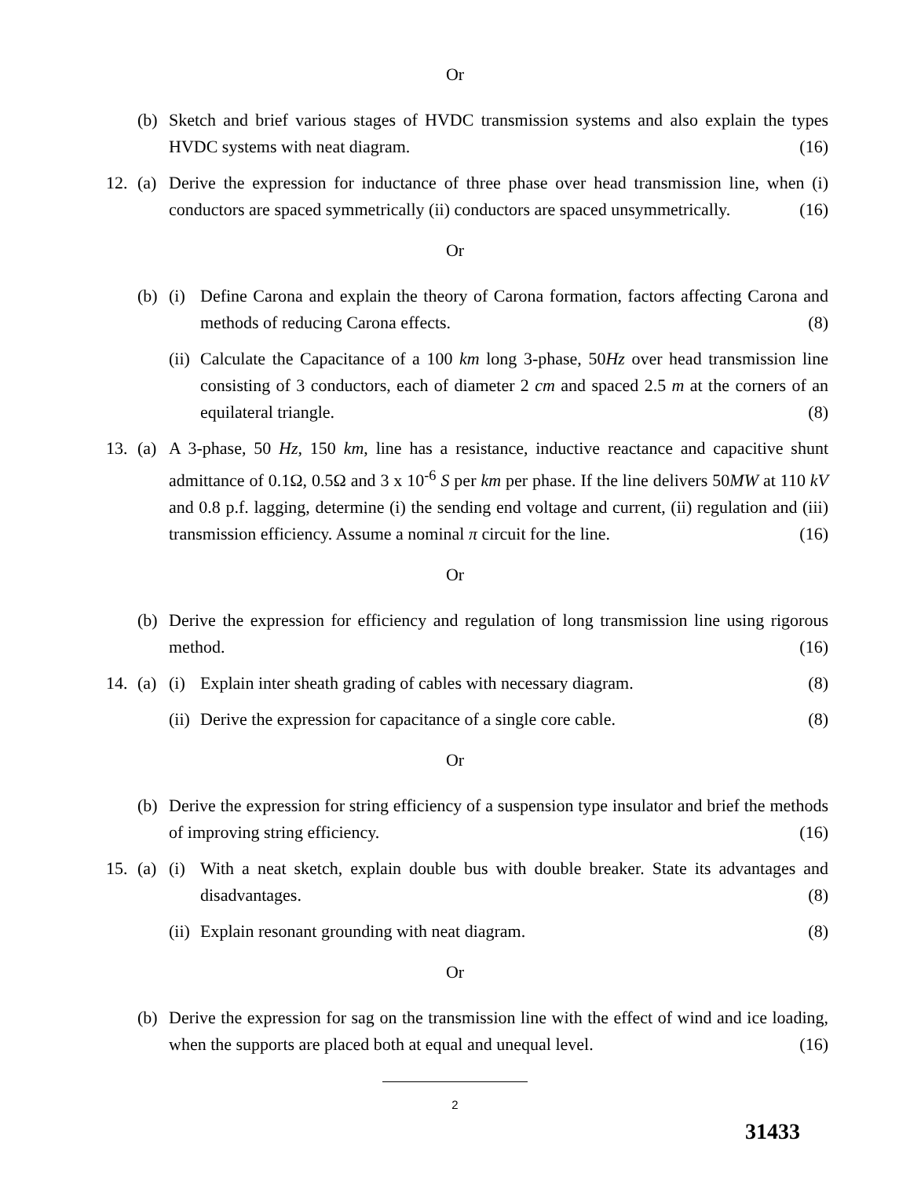Or
(b) Sketch and brief various stages of HVDC transmission systems and also explain the types HVDC systems with neat diagram. (16)
12. (a) Derive the expression for inductance of three phase over head transmission line, when (i) conductors are spaced symmetrically (ii) conductors are spaced unsymmetrically. (16)
Or
(b) (i) Define Carona and explain the theory of Carona formation, factors affecting Carona and methods of reducing Carona effects. (8)
(ii) Calculate the Capacitance of a 100 km long 3-phase, 50Hz over head transmission line consisting of 3 conductors, each of diameter 2 cm and spaced 2.5 m at the corners of an equilateral triangle. (8)
13. (a) A 3-phase, 50 Hz, 150 km, line has a resistance, inductive reactance and capacitive shunt admittance of 0.1Ω, 0.5Ω and 3 x 10<sup>-6</sup> S per km per phase. If the line delivers 50MW at 110 kV and 0.8 p.f. lagging, determine (i) the sending end voltage and current, (ii) regulation and (iii) transmission efficiency. Assume a nominal π circuit for the line. (16)
Or
(b) Derive the expression for efficiency and regulation of long transmission line using rigorous method. (16)
14. (a) (i) Explain inter sheath grading of cables with necessary diagram. (8)
(ii) Derive the expression for capacitance of a single core cable. (8)
Or
(b) Derive the expression for string efficiency of a suspension type insulator and brief the methods of improving string efficiency. (16)
15. (a) (i) With a neat sketch, explain double bus with double breaker. State its advantages and disadvantages. (8)
(ii) Explain resonant grounding with neat diagram. (8)
Or
(b) Derive the expression for sag on the transmission line with the effect of wind and ice loading, when the supports are placed both at equal and unequal level. (16)
2
31433